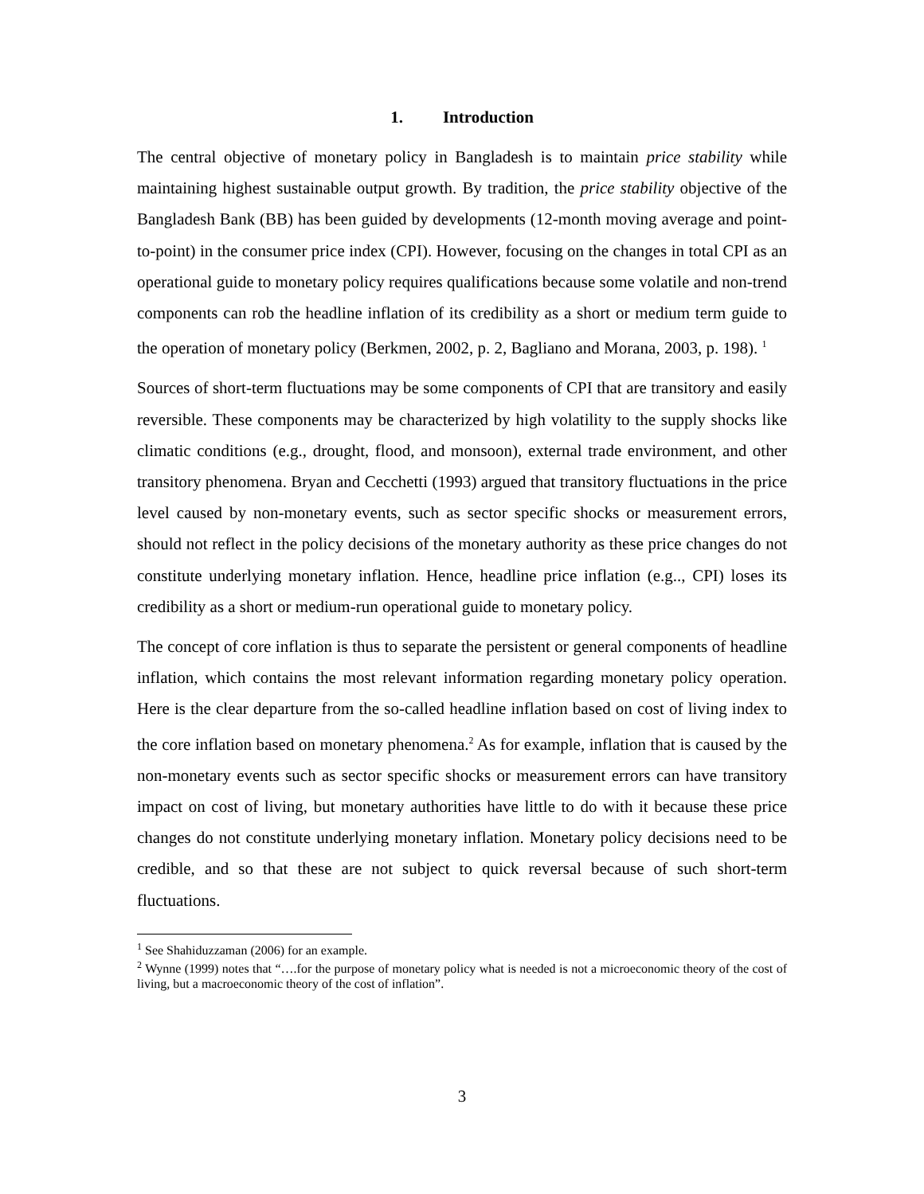1. Introduction
The central objective of monetary policy in Bangladesh is to maintain price stability while maintaining highest sustainable output growth. By tradition, the price stability objective of the Bangladesh Bank (BB) has been guided by developments (12-month moving average and point-to-point) in the consumer price index (CPI). However, focusing on the changes in total CPI as an operational guide to monetary policy requires qualifications because some volatile and non-trend components can rob the headline inflation of its credibility as a short or medium term guide to the operation of monetary policy (Berkmen, 2002, p. 2, Bagliano and Morana, 2003, p. 198). <sup>1</sup>
Sources of short-term fluctuations may be some components of CPI that are transitory and easily reversible. These components may be characterized by high volatility to the supply shocks like climatic conditions (e.g., drought, flood, and monsoon), external trade environment, and other transitory phenomena. Bryan and Cecchetti (1993) argued that transitory fluctuations in the price level caused by non-monetary events, such as sector specific shocks or measurement errors, should not reflect in the policy decisions of the monetary authority as these price changes do not constitute underlying monetary inflation. Hence, headline price inflation (e.g.., CPI) loses its credibility as a short or medium-run operational guide to monetary policy.
The concept of core inflation is thus to separate the persistent or general components of headline inflation, which contains the most relevant information regarding monetary policy operation. Here is the clear departure from the so-called headline inflation based on cost of living index to the core inflation based on monetary phenomena.<sup>2</sup> As for example, inflation that is caused by the non-monetary events such as sector specific shocks or measurement errors can have transitory impact on cost of living, but monetary authorities have little to do with it because these price changes do not constitute underlying monetary inflation. Monetary policy decisions need to be credible, and so that these are not subject to quick reversal because of such short-term fluctuations.
<sup>1</sup> See Shahiduzzaman (2006) for an example.
<sup>2</sup> Wynne (1999) notes that “….for the purpose of monetary policy what is needed is not a microeconomic theory of the cost of living, but a macroeconomic theory of the cost of inflation”.
3